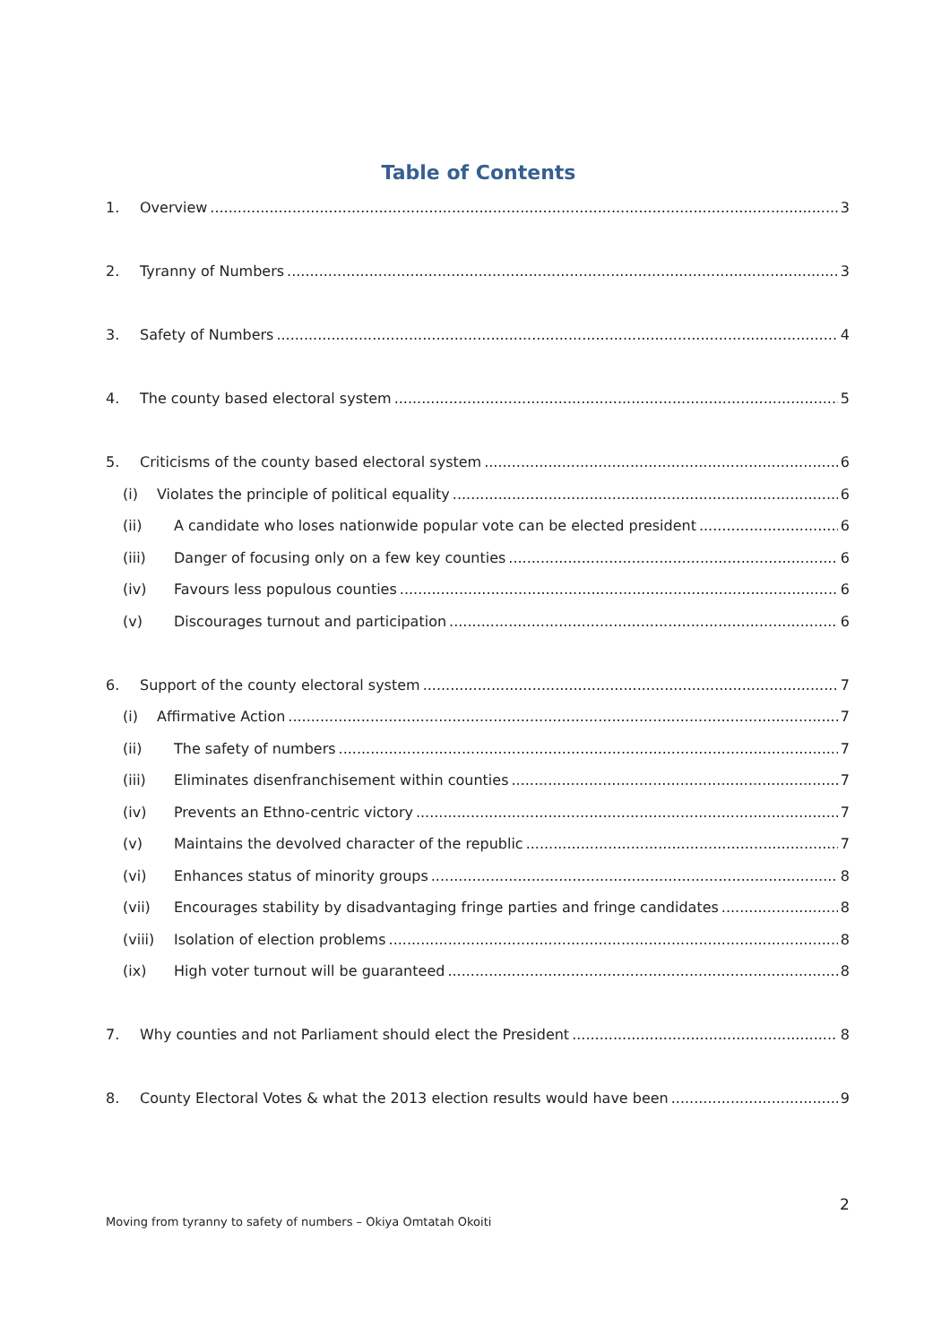Table of Contents
1. Overview 3
2. Tyranny of Numbers 3
3. Safety of Numbers 4
4. The county based electoral system 5
5. Criticisms of the county based electoral system 6
(i) Violates the principle of political equality 6
(ii) A candidate who loses nationwide popular vote can be elected president 6
(iii) Danger of focusing only on a few key counties 6
(iv) Favours less populous counties 6
(v) Discourages turnout and participation 6
6. Support of the county electoral system 7
(i) Affirmative Action 7
(ii) The safety of numbers 7
(iii) Eliminates disenfranchisement within counties 7
(iv) Prevents an Ethno-centric victory 7
(v) Maintains the devolved character of the republic 7
(vi) Enhances status of minority groups 8
(vii) Encourages stability by disadvantaging fringe parties and fringe candidates 8
(viii) Isolation of election problems 8
(ix) High voter turnout will be guaranteed 8
7. Why counties and not Parliament should elect the President 8
8. County Electoral Votes & what the 2013 election results would have been 9
2
Moving from tyranny to safety of numbers – Okiya Omtatah Okoiti